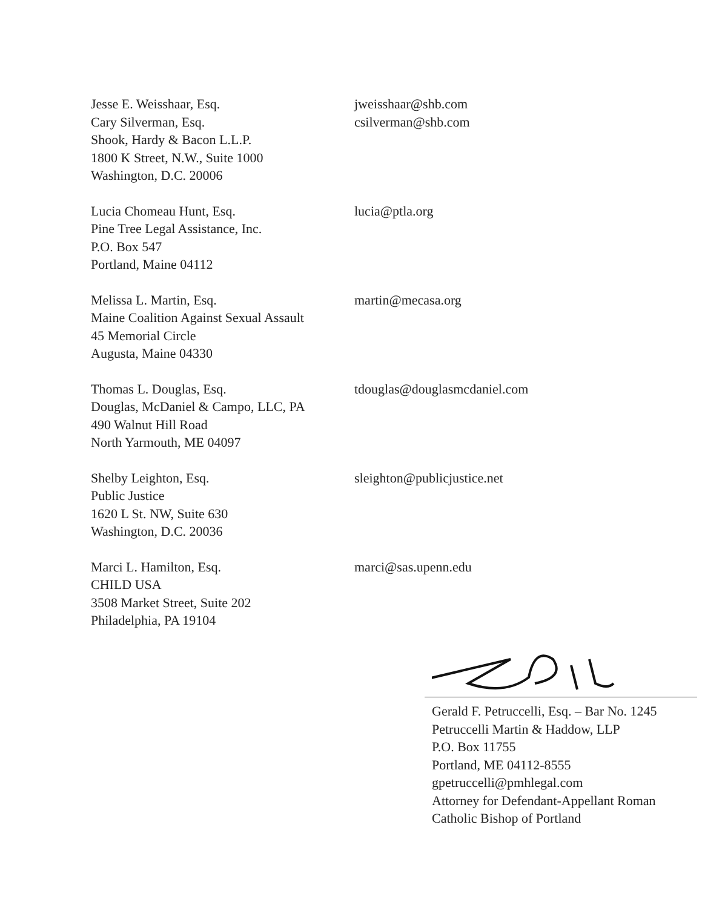Jesse E. Weisshaar, Esq.
Cary Silverman, Esq.
Shook, Hardy & Bacon L.L.P.
1800 K Street, N.W., Suite 1000
Washington, D.C. 20006
jweisshaar@shb.com
csilverman@shb.com
Lucia Chomeau Hunt, Esq.
Pine Tree Legal Assistance, Inc.
P.O. Box 547
Portland, Maine 04112
lucia@ptla.org
Melissa L. Martin, Esq.
Maine Coalition Against Sexual Assault
45 Memorial Circle
Augusta, Maine 04330
martin@mecasa.org
Thomas L. Douglas, Esq.
Douglas, McDaniel & Campo, LLC, PA
490 Walnut Hill Road
North Yarmouth, ME 04097
tdouglas@douglasmcdaniel.com
Shelby Leighton, Esq.
Public Justice
1620 L St. NW, Suite 630
Washington, D.C. 20036
sleighton@publicjustice.net
Marci L. Hamilton, Esq.
CHILD USA
3508 Market Street, Suite 202
Philadelphia, PA 19104
marci@sas.upenn.edu
Gerald F. Petruccelli, Esq. – Bar No. 1245
Petruccelli Martin & Haddow, LLP
P.O. Box 11755
Portland, ME 04112-8555
gpetruccelli@pmhlegal.com
Attorney for Defendant-Appellant Roman
Catholic Bishop of Portland